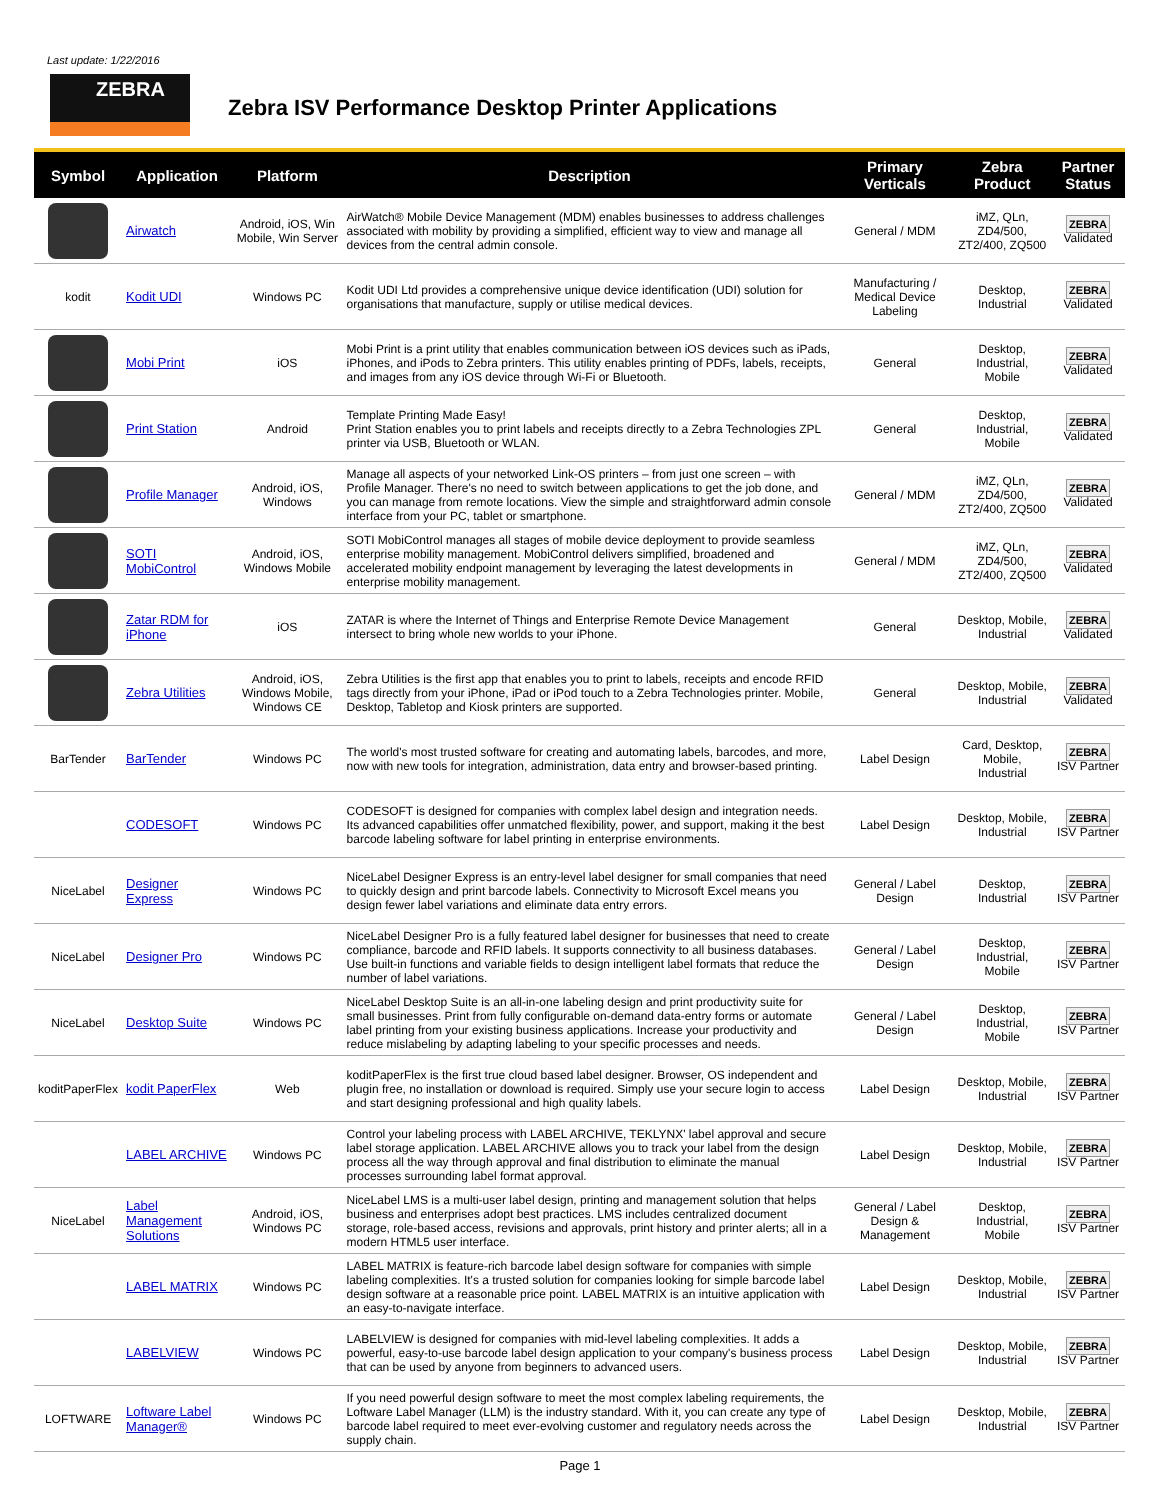Last update: 1/22/2016
ZEBRA
Zebra ISV Performance Desktop Printer Applications
| Symbol | Application | Platform | Description | Primary Verticals | Zebra Product | Partner Status |
| --- | --- | --- | --- | --- | --- | --- |
| | Airwatch | Android, iOS, Win Mobile, Win Server | AirWatch® Mobile Device Management (MDM) enables businesses to address challenges associated with mobility by providing a simplified, efficient way to view and manage all devices from the central admin console. | General / MDM | iMZ, QLn, ZD4/500, ZT2/400, ZQ500 | ZEBRA Validated |
| kodit | Kodit UDI | Windows PC | Kodit UDI Ltd provides a comprehensive unique device identification (UDI) solution for organisations that manufacture, supply or utilise medical devices. | Manufacturing / Medical Device Labeling | Desktop, Industrial | ZEBRA Validated |
| | Mobi Print | iOS | Mobi Print is a print utility that enables communication between iOS devices such as iPads, iPhones, and iPods to Zebra printers. This utility enables printing of PDFs, labels, receipts, and images from any iOS device through Wi-Fi or Bluetooth. | General | Desktop, Industrial, Mobile | ZEBRA Validated |
| | Print Station | Android | Template Printing Made Easy! Print Station enables you to print labels and receipts directly to a Zebra Technologies ZPL printer via USB, Bluetooth or WLAN. | General | Desktop, Industrial, Mobile | ZEBRA Validated |
| | Profile Manager | Android, iOS, Windows | Manage all aspects of your networked Link-OS printers – from just one screen – with Profile Manager. There's no need to switch between applications to get the job done, and you can manage from remote locations. View the simple and straightforward admin console interface from your PC, tablet or smartphone. | General / MDM | iMZ, QLn, ZD4/500, ZT2/400, ZQ500 | ZEBRA Validated |
| | SOTI MobiControl | Android, iOS, Windows Mobile | SOTI MobiControl manages all stages of mobile device deployment to provide seamless enterprise mobility management. MobiControl delivers simplified, broadened and accelerated mobility endpoint management by leveraging the latest developments in enterprise mobility management. | General / MDM | iMZ, QLn, ZD4/500, ZT2/400, ZQ500 | ZEBRA Validated |
| | Zatar RDM for iPhone | iOS | ZATAR is where the Internet of Things and Enterprise Remote Device Management intersect to bring whole new worlds to your iPhone. | General | Desktop, Mobile, Industrial | ZEBRA Validated |
| | Zebra Utilities | Android, iOS, Windows Mobile, Windows CE | Zebra Utilities is the first app that enables you to print to labels, receipts and encode RFID tags directly from your iPhone, iPad or iPod touch to a Zebra Technologies printer. Mobile, Desktop, Tabletop and Kiosk printers are supported. | General | Desktop, Mobile, Industrial | ZEBRA Validated |
| BarTender | BarTender | Windows PC | The world's most trusted software for creating and automating labels, barcodes, and more, now with new tools for integration, administration, data entry and browser-based printing. | Label Design | Card, Desktop, Mobile, Industrial | ZEBRA ISV Partner |
| | CODESOFT | Windows PC | CODESOFT is designed for companies with complex label design and integration needs. Its advanced capabilities offer unmatched flexibility, power, and support, making it the best barcode labeling software for label printing in enterprise environments. | Label Design | Desktop, Mobile, Industrial | ZEBRA ISV Partner |
| NiceLabel | Designer Express | Windows PC | NiceLabel Designer Express is an entry-level label designer for small companies that need to quickly design and print barcode labels. Connectivity to Microsoft Excel means you design fewer label variations and eliminate data entry errors. | General / Label Design | Desktop, Industrial | ZEBRA ISV Partner |
| NiceLabel | Designer Pro | Windows PC | NiceLabel Designer Pro is a fully featured label designer for businesses that need to create compliance, barcode and RFID labels. It supports connectivity to all business databases. Use built-in functions and variable fields to design intelligent label formats that reduce the number of label variations. | General / Label Design | Desktop, Industrial, Mobile | ZEBRA ISV Partner |
| NiceLabel | Desktop Suite | Windows PC | NiceLabel Desktop Suite is an all-in-one labeling design and print productivity suite for small businesses. Print from fully configurable on-demand data-entry forms or automate label printing from your existing business applications. Increase your productivity and reduce mislabeling by adapting labeling to your specific processes and needs. | General / Label Design | Desktop, Industrial, Mobile | ZEBRA ISV Partner |
| koditPaperFlex | kodit PaperFlex | Web | koditPaperFlex is the first true cloud based label designer. Browser, OS independent and plugin free, no installation or download is required. Simply use your secure login to access and start designing professional and high quality labels. | Label Design | Desktop, Mobile, Industrial | ZEBRA ISV Partner |
| | LABEL ARCHIVE | Windows PC | Control your labeling process with LABEL ARCHIVE, TEKLYNX' label approval and secure label storage application. LABEL ARCHIVE allows you to track your label from the design process all the way through approval and final distribution to eliminate the manual processes surrounding label format approval. | Label Design | Desktop, Mobile, Industrial | ZEBRA ISV Partner |
| NiceLabel | Label Management Solutions | Android, iOS, Windows PC | NiceLabel LMS is a multi-user label design, printing and management solution that helps business and enterprises adopt best practices. LMS includes centralized document storage, role-based access, revisions and approvals, print history and printer alerts; all in a modern HTML5 user interface. | General / Label Design & Management | Desktop, Industrial, Mobile | ZEBRA ISV Partner |
| | LABEL MATRIX | Windows PC | LABEL MATRIX is feature-rich barcode label design software for companies with simple labeling complexities. It's a trusted solution for companies looking for simple barcode label design software at a reasonable price point. LABEL MATRIX is an intuitive application with an easy-to-navigate interface. | Label Design | Desktop, Mobile, Industrial | ZEBRA ISV Partner |
| | LABELVIEW | Windows PC | LABELVIEW is designed for companies with mid-level labeling complexities. It adds a powerful, easy-to-use barcode label design application to your company's business process that can be used by anyone from beginners to advanced users. | Label Design | Desktop, Mobile, Industrial | ZEBRA ISV Partner |
| LOFTWARE | Loftware Label Manager® | Windows PC | If you need powerful design software to meet the most complex labeling requirements, the Loftware Label Manager (LLM) is the industry standard. With it, you can create any type of barcode label required to meet ever-evolving customer and regulatory needs across the supply chain. | Label Design | Desktop, Mobile, Industrial | ZEBRA ISV Partner |
Page 1